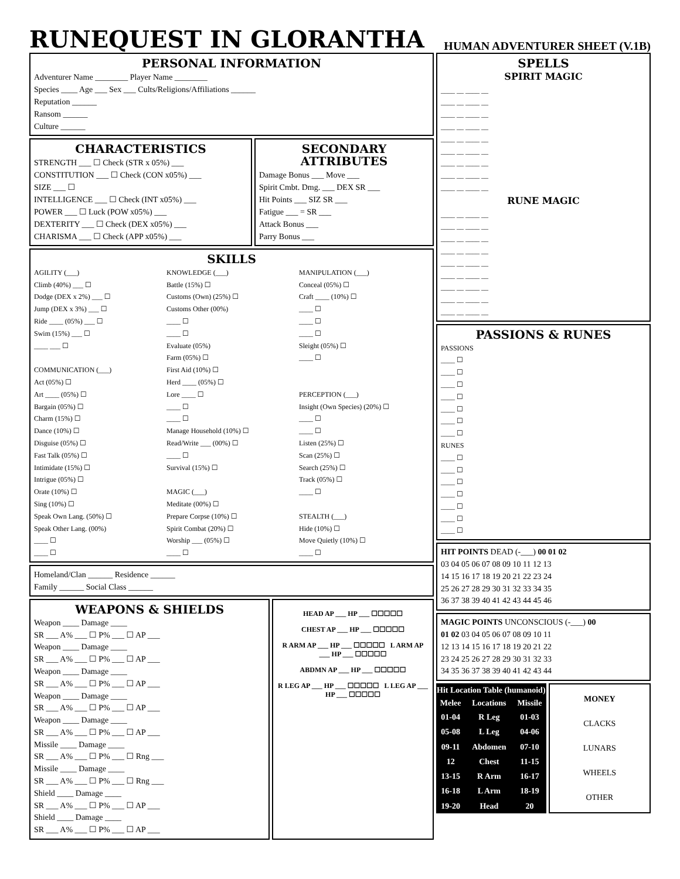RUNEQUEST IN GLORANTHA
HUMAN ADVENTURER SHEET (V.1B)
PERSONAL INFORMATION
Adventurer Name ________ Player Name ________
Species ____ Age ___ Sex ___ Cults/Religions/Affiliations ______
Reputation ______
Ransom ______
Culture ______
CHARACTERISTICS
STRENGTH ___ ☐ Check (STR x 05%) ___
CONSTITUTION ___ ☐ Check (CON x05%) ___
SIZE ___ ☐
INTELLIGENCE ___ ☐ Check (INT x05%) ___
POWER ___ ☐ Luck (POW x05%) ___
DEXTERITY ___ ☐ Check (DEX x05%) ___
CHARISMA ___ ☐ Check (APP x05%) ___
SECONDARY ATTRIBUTES
Damage Bonus ___ Move ___
Spirit Cmbt. Dmg. ___ DEX SR ___
Hit Points ___ SIZ SR ___
Fatigue ___ = SR ___
Attack Bonus ___
Parry Bonus ___
SKILLS
AGILITY (___)
Climb (40%) ___ ☐
Dodge (DEX x 2%) ___ ☐
Jump (DEX x 3%) ___ ☐
Ride ____ (05%) ___ ☐
Swim (15%) ___ ☐
____ ___ ☐
COMMUNICATION (___)
Act (05%) ☐
Art ____ (05%) ☐
Bargain (05%) ☐
Charm (15%) ☐
Dance (10%) ☐
Disguise (05%) ☐
Fast Talk (05%) ☐
Intimidate (15%) ☐
Intrigue (05%) ☐
Orate (10%) ☐
Sing (10%) ☐
Speak Own Lang. (50%) ☐
Speak Other Lang. (00%)
____ ☐
____ ☐
KNOWLEDGE (___)
Battle (15%) ☐
Customs (Own) (25%) ☐
Customs Other (00%)
____ ☐
____ ☐
Evaluate (05%)
Farm (05%) ☐
First Aid (10%) ☐
Herd ____ (05%) ☐
Lore ____ ☐
____ ☐
____ ☐
Manage Household (10%) ☐
Read/Write ___ (00%) ☐
____ ☐
Survival (15%) ☐
MAGIC (___)
Meditate (00%) ☐
Prepare Corpse (10%) ☐
Spirit Combat (20%) ☐
Worship ___ (05%) ☐
____ ☐
MANIPULATION (___)
Conceal (05%) ☐
Craft ____ (10%) ☐
____ ☐
____ ☐
____ ☐
Sleight (05%) ☐
____ ☐
PERCEPTION (___)
Insight (Own Species) (20%) ☐
____ ☐
____ ☐
Listen (25%) ☐
Scan (25%) ☐
Search (25%) ☐
Track (05%) ☐
____ ☐
STEALTH (___)
Hide (10%) ☐
Move Quietly (10%) ☐
____ ☐
Homeland/Clan ______ Residence ______
Family ______ Social Class ______
WEAPONS & SHIELDS
Weapon ____ Damage ____
SR ___ A% ___ ☐ P% ___ ☐ AP ___
Weapon ____ Damage ____
SR ___ A% ___ ☐ P% ___ ☐ AP ___
Weapon ____ Damage ____
SR ___ A% ___ ☐ P% ___ ☐ AP ___
Weapon ____ Damage ____
SR ___ A% ___ ☐ P% ___ ☐ AP ___
Weapon ____ Damage ____
SR ___ A% ___ ☐ P% ___ ☐ AP ___
Missile ____ Damage ____
SR ___ A% ___ ☐ P% ___ ☐ Rng ___
Missile ____ Damage ____
SR ___ A% ___ ☐ P% ___ ☐ Rng ___
Shield ____ Damage ____
SR ___ A% ___ ☐ P% ___ ☐ AP ___
Shield ____ Damage ____
SR ___ A% ___ ☐ P% ___ ☐ AP ___
HEAD AP ___ HP ___ ☐☐☐☐☐
CHEST AP ___ HP ___ ☐☐☐☐☐
R ARM AP ___ HP ___ ☐☐☐☐☐ L ARM AP ___ HP ___ ☐☐☐☐☐
ABDMN AP ___ HP ___ ☐☐☐☐☐
R LEG AP ___ HP ___ ☐☐☐☐☐ L LEG AP ___ HP ___ ☐☐☐☐☐
SPELLS
SPIRIT MAGIC
____ __ ____ __
____ __ ____ __
____ __ ____ __
____ __ ____ __
____ __ ____ __
____ __ ____ __
____ __ ____ __
____ __ ____ __
____ __ ____ __
RUNE MAGIC
____ __ ____ __
____ __ ____ __
____ __ ____ __
____ __ ____ __
____ __ ____ __
____ __ ____ __
____ __ ____ __
____ __ ____ __
____ __ ____ __
PASSIONS & RUNES
PASSIONS
____ ☐
____ ☐
____ ☐
____ ☐
____ ☐
____ ☐
____ ☐
RUNES
____ ☐
____ ☐
____ ☐
____ ☐
____ ☐
____ ☐
____ ☐
HIT POINTS DEAD (-___) 00 01 02
03 04 05 06 07 08 09 10 11 12 13
14 15 16 17 18 19 20 21 22 23 24
25 26 27 28 29 30 31 32 33 34 35
36 37 38 39 40 41 42 43 44 45 46
MAGIC POINTS UNCONSCIOUS (-___) 00
01 02 03 04 05 06 07 08 09 10 11
12 13 14 15 16 17 18 19 20 21 22
23 24 25 26 27 28 29 30 31 32 33
34 35 36 37 38 39 40 41 42 43 44
| Hit Location Table (humanoid) | | |
| --- | --- | --- |
| Melee | Locations | Missile |
| 01-04 | R Leg | 01-03 |
| 05-08 | L Leg | 04-06 |
| 09-11 | Abdomen | 07-10 |
| 12 | Chest | 11-15 |
| 13-15 | R Arm | 16-17 |
| 16-18 | L Arm | 18-19 |
| 19-20 | Head | 20 |
MONEY
CLACKS
LUNARS
WHEELS
OTHER